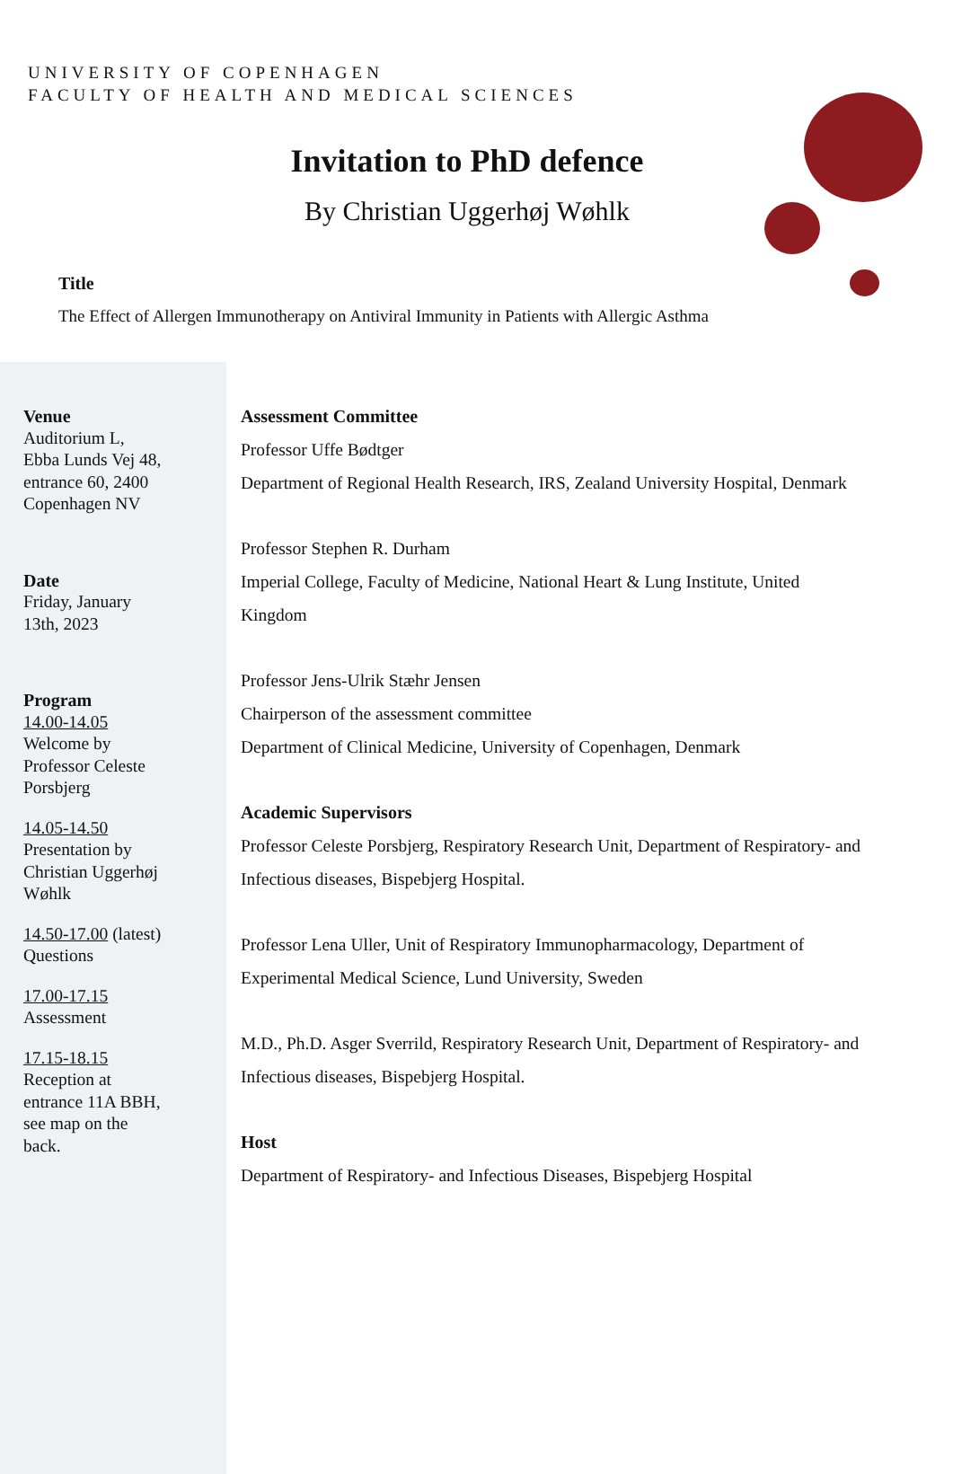UNIVERSITY OF COPENHAGEN
FACULTY OF HEALTH AND MEDICAL SCIENCES
Invitation to PhD defence
By Christian Uggerhøj Wøhlk
Title
The Effect of Allergen Immunotherapy on Antiviral Immunity in Patients with Allergic Asthma
Venue
Auditorium L,
Ebba Lunds Vej 48,
entrance 60, 2400
Copenhagen NV
Date
Friday, January
13th, 2023
Program
14.00-14.05
Welcome by
Professor Celeste
Porsbjerg
14.05-14.50
Presentation by
Christian Uggerhøj
Wøhlk
14.50-17.00 (latest)
Questions
17.00-17.15
Assessment
17.15-18.15
Reception at
entrance 11A BBH,
see map on the
back.
Assessment Committee
Professor Uffe Bødtger
Department of Regional Health Research, IRS, Zealand University Hospital, Denmark
Professor Stephen R. Durham
Imperial College, Faculty of Medicine, National Heart & Lung Institute, United Kingdom
Professor Jens-Ulrik Stæhr Jensen
Chairperson of the assessment committee
Department of Clinical Medicine, University of Copenhagen, Denmark
Academic Supervisors
Professor Celeste Porsbjerg, Respiratory Research Unit, Department of Respiratory- and Infectious diseases, Bispebjerg Hospital.
Professor Lena Uller, Unit of Respiratory Immunopharmacology, Department of Experimental Medical Science, Lund University, Sweden
M.D., Ph.D. Asger Sverrild, Respiratory Research Unit, Department of Respiratory- and Infectious diseases, Bispebjerg Hospital.
Host
Department of Respiratory- and Infectious Diseases, Bispebjerg Hospital